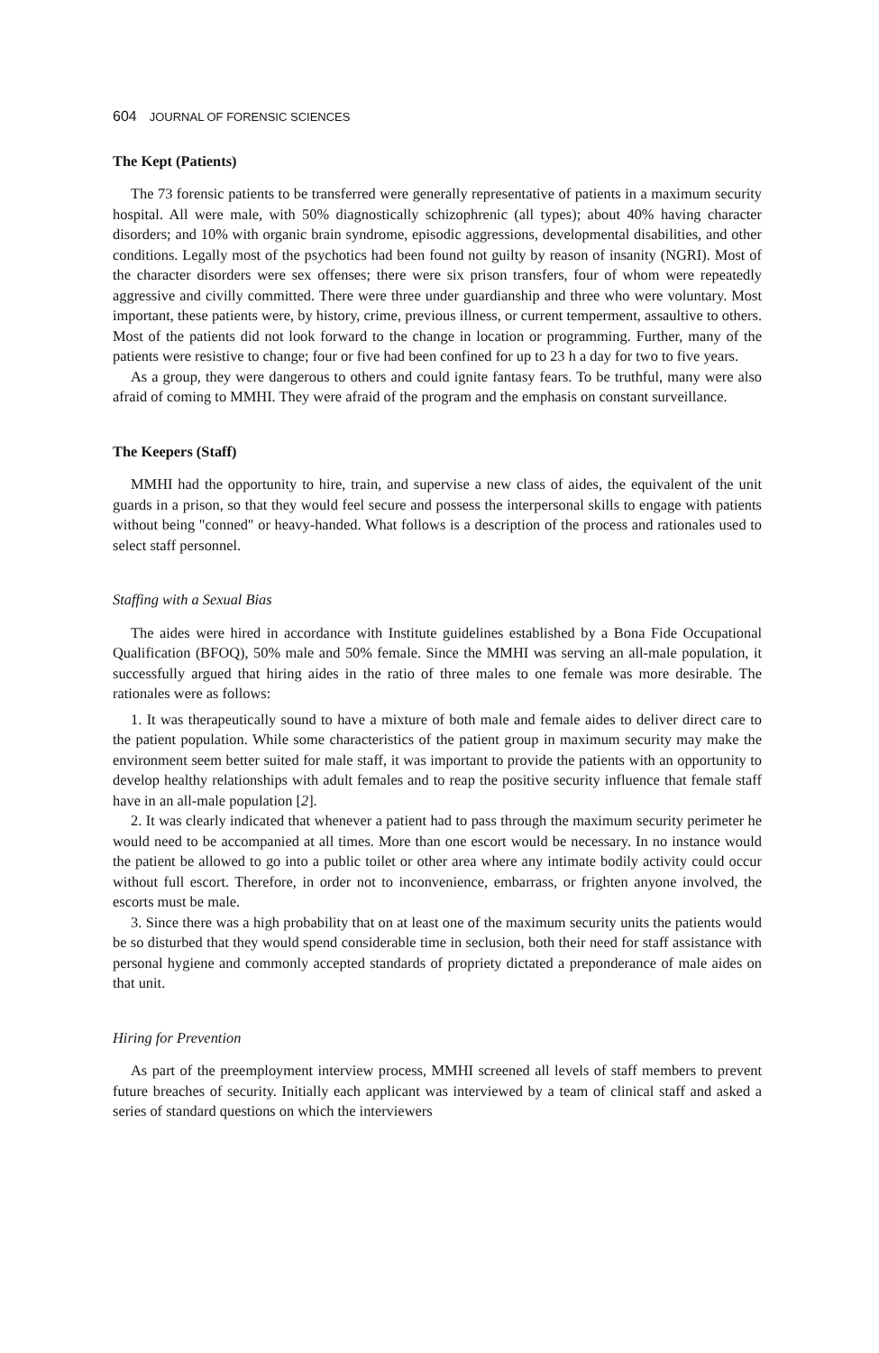604 JOURNAL OF FORENSIC SCIENCES
The Kept (Patients)
The 73 forensic patients to be transferred were generally representative of patients in a maximum security hospital. All were male, with 50% diagnostically schizophrenic (all types); about 40% having character disorders; and 10% with organic brain syndrome, episodic aggressions, developmental disabilities, and other conditions. Legally most of the psychotics had been found not guilty by reason of insanity (NGRI). Most of the character disorders were sex offenses; there were six prison transfers, four of whom were repeatedly aggressive and civilly committed. There were three under guardianship and three who were voluntary. Most important, these patients were, by history, crime, previous illness, or current temperment, assaultive to others. Most of the patients did not look forward to the change in location or programming. Further, many of the patients were resistive to change; four or five had been confined for up to 23 h a day for two to five years.
As a group, they were dangerous to others and could ignite fantasy fears. To be truthful, many were also afraid of coming to MMHI. They were afraid of the program and the emphasis on constant surveillance.
The Keepers (Staff)
MMHI had the opportunity to hire, train, and supervise a new class of aides, the equivalent of the unit guards in a prison, so that they would feel secure and possess the interpersonal skills to engage with patients without being "conned" or heavy-handed. What follows is a description of the process and rationales used to select staff personnel.
Staffing with a Sexual Bias
The aides were hired in accordance with Institute guidelines established by a Bona Fide Occupational Qualification (BFOQ), 50% male and 50% female. Since the MMHI was serving an all-male population, it successfully argued that hiring aides in the ratio of three males to one female was more desirable. The rationales were as follows:
1. It was therapeutically sound to have a mixture of both male and female aides to deliver direct care to the patient population. While some characteristics of the patient group in maximum security may make the environment seem better suited for male staff, it was important to provide the patients with an opportunity to develop healthy relationships with adult females and to reap the positive security influence that female staff have in an all-male population [2].
2. It was clearly indicated that whenever a patient had to pass through the maximum security perimeter he would need to be accompanied at all times. More than one escort would be necessary. In no instance would the patient be allowed to go into a public toilet or other area where any intimate bodily activity could occur without full escort. Therefore, in order not to inconvenience, embarrass, or frighten anyone involved, the escorts must be male.
3. Since there was a high probability that on at least one of the maximum security units the patients would be so disturbed that they would spend considerable time in seclusion, both their need for staff assistance with personal hygiene and commonly accepted standards of propriety dictated a preponderance of male aides on that unit.
Hiring for Prevention
As part of the preemployment interview process, MMHI screened all levels of staff members to prevent future breaches of security. Initially each applicant was interviewed by a team of clinical staff and asked a series of standard questions on which the interviewers